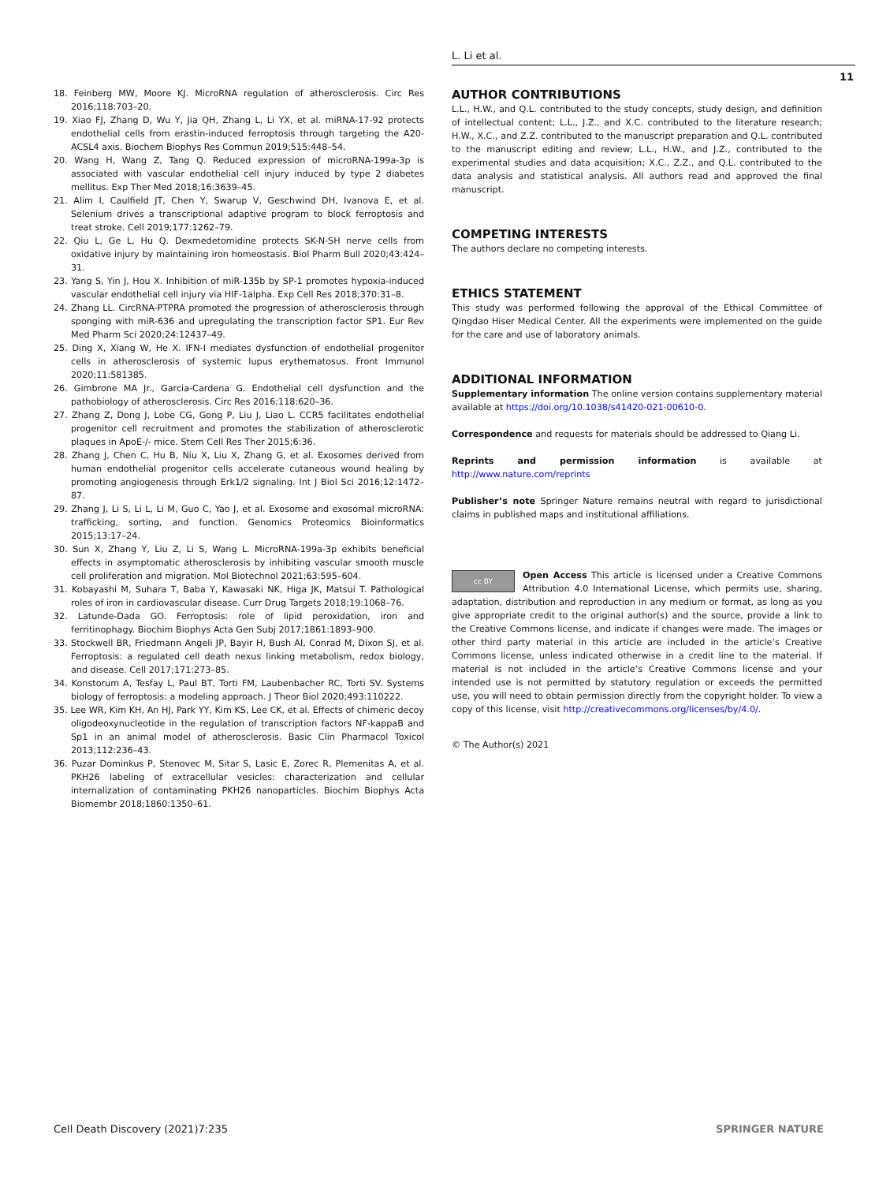L. Li et al.
11
18. Feinberg MW, Moore KJ. MicroRNA regulation of atherosclerosis. Circ Res 2016;118:703–20.
19. Xiao FJ, Zhang D, Wu Y, Jia QH, Zhang L, Li YX, et al. miRNA-17-92 protects endothelial cells from erastin-induced ferroptosis through targeting the A20-ACSL4 axis. Biochem Biophys Res Commun 2019;515:448–54.
20. Wang H, Wang Z, Tang Q. Reduced expression of microRNA-199a-3p is associated with vascular endothelial cell injury induced by type 2 diabetes mellitus. Exp Ther Med 2018;16:3639–45.
21. Alim I, Caulfield JT, Chen Y, Swarup V, Geschwind DH, Ivanova E, et al. Selenium drives a transcriptional adaptive program to block ferroptosis and treat stroke. Cell 2019;177:1262–79.
22. Qiu L, Ge L, Hu Q. Dexmedetomidine protects SK-N-SH nerve cells from oxidative injury by maintaining iron homeostasis. Biol Pharm Bull 2020;43:424–31.
23. Yang S, Yin J, Hou X. Inhibition of miR-135b by SP-1 promotes hypoxia-induced vascular endothelial cell injury via HIF-1alpha. Exp Cell Res 2018;370:31–8.
24. Zhang LL. CircRNA-PTPRA promoted the progression of atherosclerosis through sponging with miR-636 and upregulating the transcription factor SP1. Eur Rev Med Pharm Sci 2020;24:12437–49.
25. Ding X, Xiang W, He X. IFN-I mediates dysfunction of endothelial progenitor cells in atherosclerosis of systemic lupus erythematosus. Front Immunol 2020;11:581385.
26. Gimbrone MA Jr., Garcia-Cardena G. Endothelial cell dysfunction and the pathobiology of atherosclerosis. Circ Res 2016;118:620–36.
27. Zhang Z, Dong J, Lobe CG, Gong P, Liu J, Liao L. CCR5 facilitates endothelial progenitor cell recruitment and promotes the stabilization of atherosclerotic plaques in ApoE-/- mice. Stem Cell Res Ther 2015;6:36.
28. Zhang J, Chen C, Hu B, Niu X, Liu X, Zhang G, et al. Exosomes derived from human endothelial progenitor cells accelerate cutaneous wound healing by promoting angiogenesis through Erk1/2 signaling. Int J Biol Sci 2016;12:1472–87.
29. Zhang J, Li S, Li L, Li M, Guo C, Yao J, et al. Exosome and exosomal microRNA: trafficking, sorting, and function. Genomics Proteomics Bioinformatics 2015;13:17–24.
30. Sun X, Zhang Y, Liu Z, Li S, Wang L. MicroRNA-199a-3p exhibits beneficial effects in asymptomatic atherosclerosis by inhibiting vascular smooth muscle cell proliferation and migration. Mol Biotechnol 2021;63:595–604.
31. Kobayashi M, Suhara T, Baba Y, Kawasaki NK, Higa JK, Matsui T. Pathological roles of iron in cardiovascular disease. Curr Drug Targets 2018;19:1068–76.
32. Latunde-Dada GO. Ferroptosis: role of lipid peroxidation, iron and ferritinophagy. Biochim Biophys Acta Gen Subj 2017;1861:1893–900.
33. Stockwell BR, Friedmann Angeli JP, Bayir H, Bush AI, Conrad M, Dixon SJ, et al. Ferroptosis: a regulated cell death nexus linking metabolism, redox biology, and disease. Cell 2017;171:273–85.
34. Konstorum A, Tesfay L, Paul BT, Torti FM, Laubenbacher RC, Torti SV. Systems biology of ferroptosis: a modeling approach. J Theor Biol 2020;493:110222.
35. Lee WR, Kim KH, An HJ, Park YY, Kim KS, Lee CK, et al. Effects of chimeric decoy oligodeoxynucleotide in the regulation of transcription factors NF-kappaB and Sp1 in an animal model of atherosclerosis. Basic Clin Pharmacol Toxicol 2013;112:236–43.
36. Puzar Dominkus P, Stenovec M, Sitar S, Lasic E, Zorec R, Plemenitas A, et al. PKH26 labeling of extracellular vesicles: characterization and cellular internalization of contaminating PKH26 nanoparticles. Biochim Biophys Acta Biomembr 2018;1860:1350–61.
AUTHOR CONTRIBUTIONS
L.L., H.W., and Q.L. contributed to the study concepts, study design, and definition of intellectual content; L.L., J.Z., and X.C. contributed to the literature research; H.W., X.C., and Z.Z. contributed to the manuscript preparation and Q.L. contributed to the manuscript editing and review; L.L., H.W., and J.Z., contributed to the experimental studies and data acquisition; X.C., Z.Z., and Q.L. contributed to the data analysis and statistical analysis. All authors read and approved the final manuscript.
COMPETING INTERESTS
The authors declare no competing interests.
ETHICS STATEMENT
This study was performed following the approval of the Ethical Committee of Qingdao Hiser Medical Center. All the experiments were implemented on the guide for the care and use of laboratory animals.
ADDITIONAL INFORMATION
Supplementary information The online version contains supplementary material available at https://doi.org/10.1038/s41420-021-00610-0.
Correspondence and requests for materials should be addressed to Qiang Li.
Reprints and permission information is available at http://www.nature.com/reprints
Publisher’s note Springer Nature remains neutral with regard to jurisdictional claims in published maps and institutional affiliations.
cc BY Open Access This article is licensed under a Creative Commons Attribution 4.0 International License, which permits use, sharing, adaptation, distribution and reproduction in any medium or format, as long as you give appropriate credit to the original author(s) and the source, provide a link to the Creative Commons license, and indicate if changes were made. The images or other third party material in this article are included in the article’s Creative Commons license, unless indicated otherwise in a credit line to the material. If material is not included in the article’s Creative Commons license and your intended use is not permitted by statutory regulation or exceeds the permitted use, you will need to obtain permission directly from the copyright holder. To view a copy of this license, visit http://creativecommons.org/licenses/by/4.0/.
© The Author(s) 2021
Cell Death Discovery (2021)7:235 SPRINGER NATURE